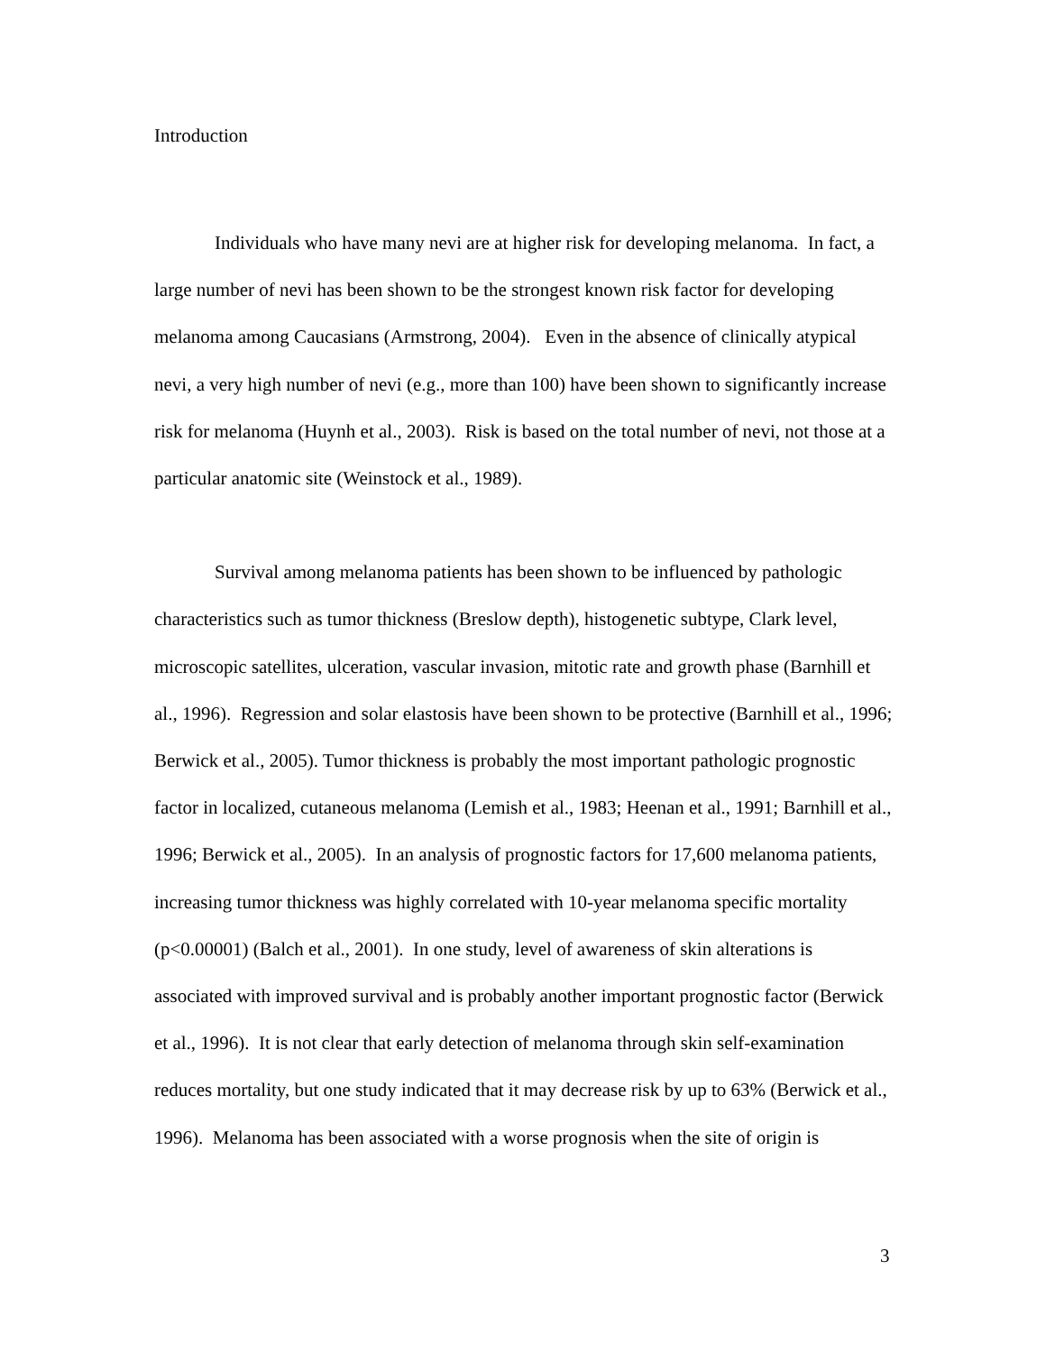Introduction
Individuals who have many nevi are at higher risk for developing melanoma. In fact, a large number of nevi has been shown to be the strongest known risk factor for developing melanoma among Caucasians (Armstrong, 2004). Even in the absence of clinically atypical nevi, a very high number of nevi (e.g., more than 100) have been shown to significantly increase risk for melanoma (Huynh et al., 2003). Risk is based on the total number of nevi, not those at a particular anatomic site (Weinstock et al., 1989).
Survival among melanoma patients has been shown to be influenced by pathologic characteristics such as tumor thickness (Breslow depth), histogenetic subtype, Clark level, microscopic satellites, ulceration, vascular invasion, mitotic rate and growth phase (Barnhill et al., 1996). Regression and solar elastosis have been shown to be protective (Barnhill et al., 1996; Berwick et al., 2005). Tumor thickness is probably the most important pathologic prognostic factor in localized, cutaneous melanoma (Lemish et al., 1983; Heenan et al., 1991; Barnhill et al., 1996; Berwick et al., 2005). In an analysis of prognostic factors for 17,600 melanoma patients, increasing tumor thickness was highly correlated with 10-year melanoma specific mortality (p<0.00001) (Balch et al., 2001). In one study, level of awareness of skin alterations is associated with improved survival and is probably another important prognostic factor (Berwick et al., 1996). It is not clear that early detection of melanoma through skin self-examination reduces mortality, but one study indicated that it may decrease risk by up to 63% (Berwick et al., 1996). Melanoma has been associated with a worse prognosis when the site of origin is
3